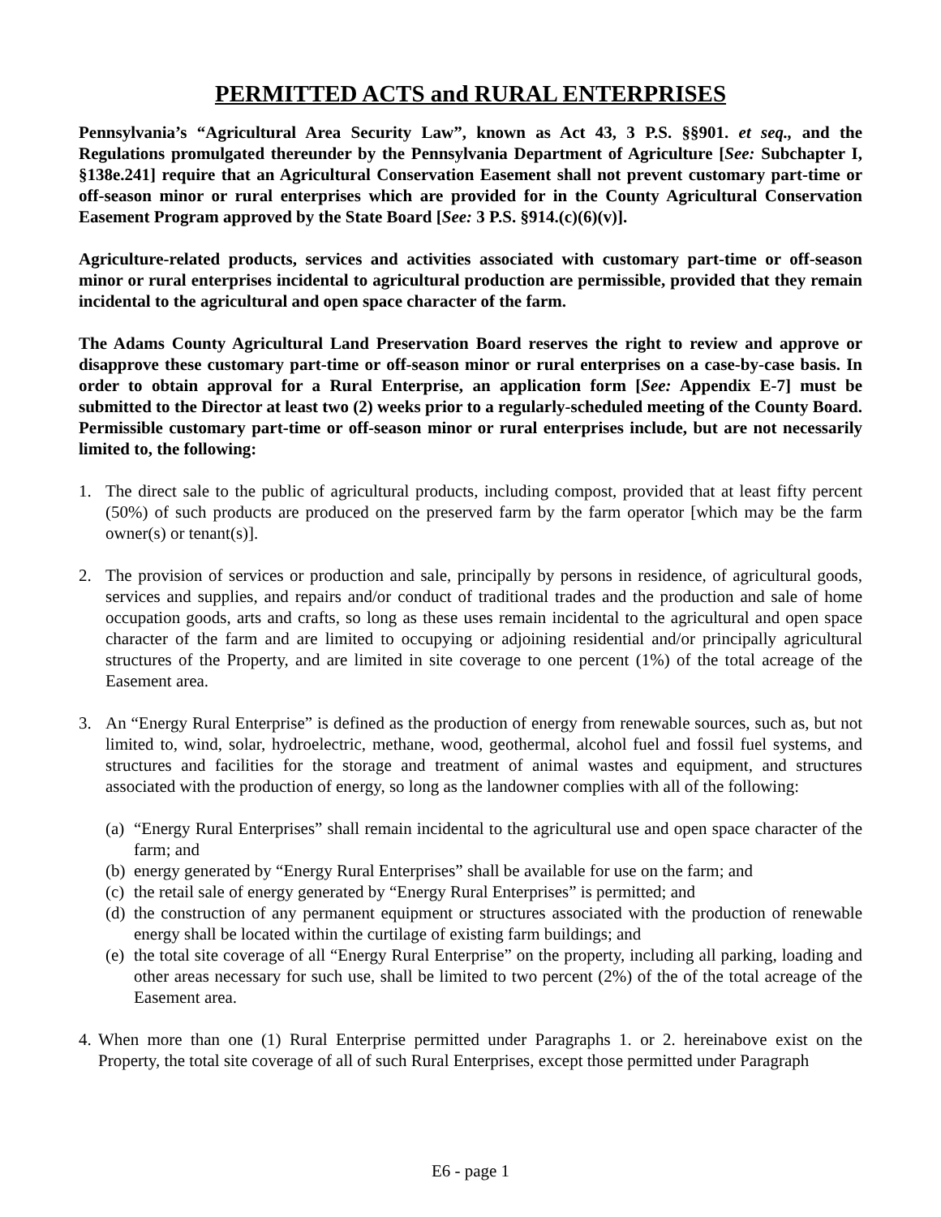PERMITTED ACTS and RURAL ENTERPRISES
Pennsylvania’s “Agricultural Area Security Law”, known as Act 43, 3 P.S. §§901. et seq., and the Regulations promulgated thereunder by the Pennsylvania Department of Agriculture [See: Subchapter I, §138e.241] require that an Agricultural Conservation Easement shall not prevent customary part-time or off-season minor or rural enterprises which are provided for in the County Agricultural Conservation Easement Program approved by the State Board [See: 3 P.S. §914.(c)(6)(v)].
Agriculture-related products, services and activities associated with customary part-time or off-season minor or rural enterprises incidental to agricultural production are permissible, provided that they remain incidental to the agricultural and open space character of the farm.
The Adams County Agricultural Land Preservation Board reserves the right to review and approve or disapprove these customary part-time or off-season minor or rural enterprises on a case-by-case basis. In order to obtain approval for a Rural Enterprise, an application form [See: Appendix E-7] must be submitted to the Director at least two (2) weeks prior to a regularly-scheduled meeting of the County Board. Permissible customary part-time or off-season minor or rural enterprises include, but are not necessarily limited to, the following:
1. The direct sale to the public of agricultural products, including compost, provided that at least fifty percent (50%) of such products are produced on the preserved farm by the farm operator [which may be the farm owner(s) or tenant(s)].
2. The provision of services or production and sale, principally by persons in residence, of agricultural goods, services and supplies, and repairs and/or conduct of traditional trades and the production and sale of home occupation goods, arts and crafts, so long as these uses remain incidental to the agricultural and open space character of the farm and are limited to occupying or adjoining residential and/or principally agricultural structures of the Property, and are limited in site coverage to one percent (1%) of the total acreage of the Easement area.
3. An “Energy Rural Enterprise” is defined as the production of energy from renewable sources, such as, but not limited to, wind, solar, hydroelectric, methane, wood, geothermal, alcohol fuel and fossil fuel systems, and structures and facilities for the storage and treatment of animal wastes and equipment, and structures associated with the production of energy, so long as the landowner complies with all of the following:
(a) “Energy Rural Enterprises” shall remain incidental to the agricultural use and open space character of the farm; and
(b) energy generated by “Energy Rural Enterprises” shall be available for use on the farm; and
(c) the retail sale of energy generated by “Energy Rural Enterprises” is permitted; and
(d) the construction of any permanent equipment or structures associated with the production of renewable energy shall be located within the curtilage of existing farm buildings; and
(e) the total site coverage of all “Energy Rural Enterprise” on the property, including all parking, loading and other areas necessary for such use, shall be limited to two percent (2%) of the of the total acreage of the Easement area.
4. When more than one (1) Rural Enterprise permitted under Paragraphs 1. or 2. hereinabove exist on the Property, the total site coverage of all of such Rural Enterprises, except those permitted under Paragraph
E6 - page 1